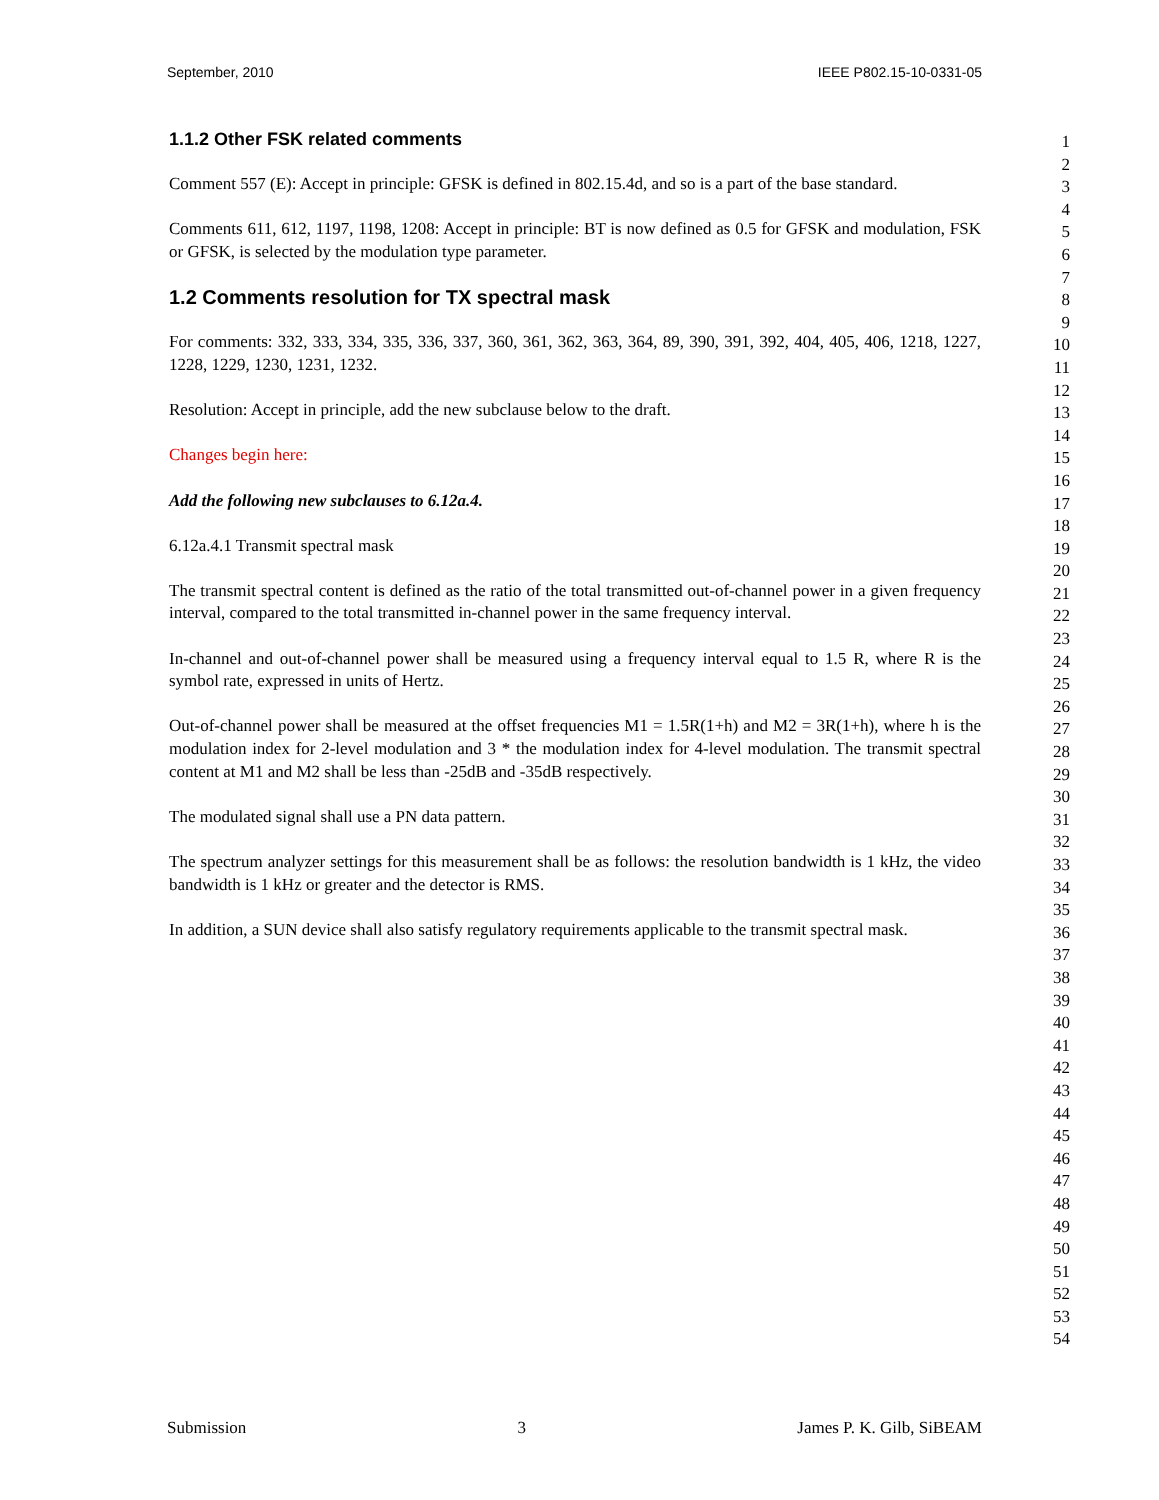September, 2010 IEEE P802.15-10-0331-05
1.1.2 Other FSK related comments
Comment 557 (E): Accept in principle: GFSK is defined in 802.15.4d, and so is a part of the base standard.
Comments 611, 612, 1197, 1198, 1208: Accept in principle: BT is now defined as 0.5 for GFSK and modulation, FSK or GFSK, is selected by the modulation type parameter.
1.2 Comments resolution for TX spectral mask
For comments: 332, 333, 334, 335, 336, 337, 360, 361, 362, 363, 364, 89, 390, 391, 392, 404, 405, 406, 1218, 1227, 1228, 1229, 1230, 1231, 1232.
Resolution: Accept in principle, add the new subclause below to the draft.
Changes begin here:
Add the following new subclauses to 6.12a.4.
6.12a.4.1 Transmit spectral mask
The transmit spectral content is defined as the ratio of the total transmitted out-of-channel power in a given frequency interval, compared to the total transmitted in-channel power in the same frequency interval.
In-channel and out-of-channel power shall be measured using a frequency interval equal to 1.5 R, where R is the symbol rate, expressed in units of Hertz.
Out-of-channel power shall be measured at the offset frequencies M1 = 1.5R(1+h) and M2 = 3R(1+h), where h is the modulation index for 2-level modulation and 3 * the modulation index for 4-level modulation. The transmit spectral content at M1 and M2 shall be less than -25dB and -35dB respectively.
The modulated signal shall use a PN data pattern.
The spectrum analyzer settings for this measurement shall be as follows: the resolution bandwidth is 1 kHz, the video bandwidth is 1 kHz or greater and the detector is RMS.
In addition, a SUN device shall also satisfy regulatory requirements applicable to the transmit spectral mask.
1
2
3
4
5
6
7
8
9
10
11
12
13
14
15
16
17
18
19
20
21
22
23
24
25
26
27
28
29
30
31
32
33
34
35
36
37
38
39
40
41
42
43
44
45
46
47
48
49
50
51
52
53
54
Submission 3 James P. K. Gilb, SiBEAM